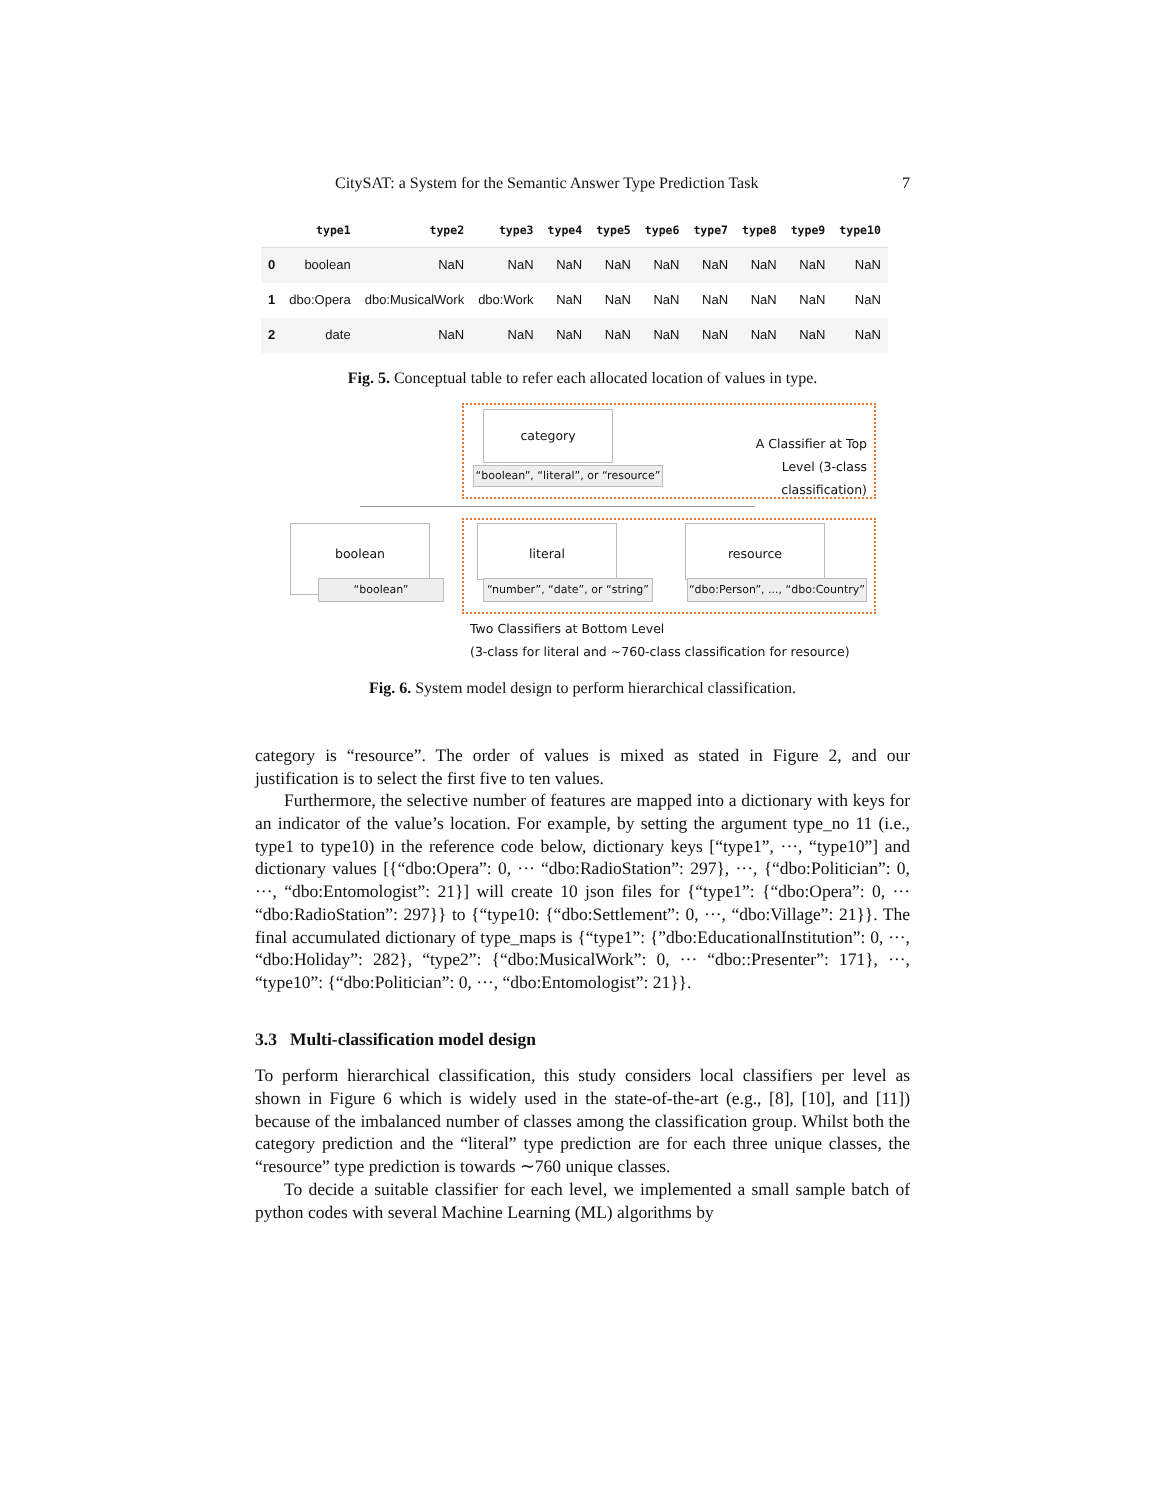CitySAT: a System for the Semantic Answer Type Prediction Task 7
| | type1 | type2 | type3 | type4 | type5 | type6 | type7 | type8 | type9 | type10 |
| --- | --- | --- | --- | --- | --- | --- | --- | --- | --- | --- |
| 0 | boolean | NaN | NaN | NaN | NaN | NaN | NaN | NaN | NaN | NaN |
| 1 | dbo:Opera | dbo:MusicalWork | dbo:Work | NaN | NaN | NaN | NaN | NaN | NaN | NaN |
| 2 | date | NaN | NaN | NaN | NaN | NaN | NaN | NaN | NaN | NaN |
Fig. 5. Conceptual table to refer each allocated location of values in type.
category
“boolean”, “literal”, or “resource”
A Classifier at Top Level (3-class classification)
boolean
“boolean”
literal
“number”, “date”, or “string”
resource
“dbo:Person”, ..., “dbo:Country”
Two Classifiers at Bottom Level
(3-class for literal and ~760-class classification for resource)
Fig. 6. System model design to perform hierarchical classification.
category is “resource”. The order of values is mixed as stated in Figure 2, and our justification is to select the first five to ten values.
Furthermore, the selective number of features are mapped into a dictionary with keys for an indicator of the value’s location. For example, by setting the argument type_no 11 (i.e., type1 to type10) in the reference code below, dictionary keys [“type1”, ···, “type10”] and dictionary values [{“dbo:Opera”: 0, ··· “dbo:RadioStation”: 297}, ···, {“dbo:Politician”: 0, ···, “dbo:Entomologist”: 21}] will create 10 json files for {“type1”: {“dbo:Opera”: 0, ··· “dbo:RadioStation”: 297}} to {“type10: {“dbo:Settlement”: 0, ···, “dbo:Village”: 21}}. The final accumulated dictionary of type_maps is {“type1”: {”dbo:EducationalInstitution”: 0, ···, “dbo:Holiday”: 282}, “type2”: {“dbo:MusicalWork”: 0, ··· “dbo::Presenter”: 171}, ···, “type10”: {“dbo:Politician”: 0, ···, “dbo:Entomologist”: 21}}.
3.3 Multi-classification model design
To perform hierarchical classification, this study considers local classifiers per level as shown in Figure 6 which is widely used in the state-of-the-art (e.g., [8], [10], and [11]) because of the imbalanced number of classes among the classification group. Whilst both the category prediction and the “literal” type prediction are for each three unique classes, the “resource” type prediction is towards ∼760 unique classes.
To decide a suitable classifier for each level, we implemented a small sample batch of python codes with several Machine Learning (ML) algorithms by